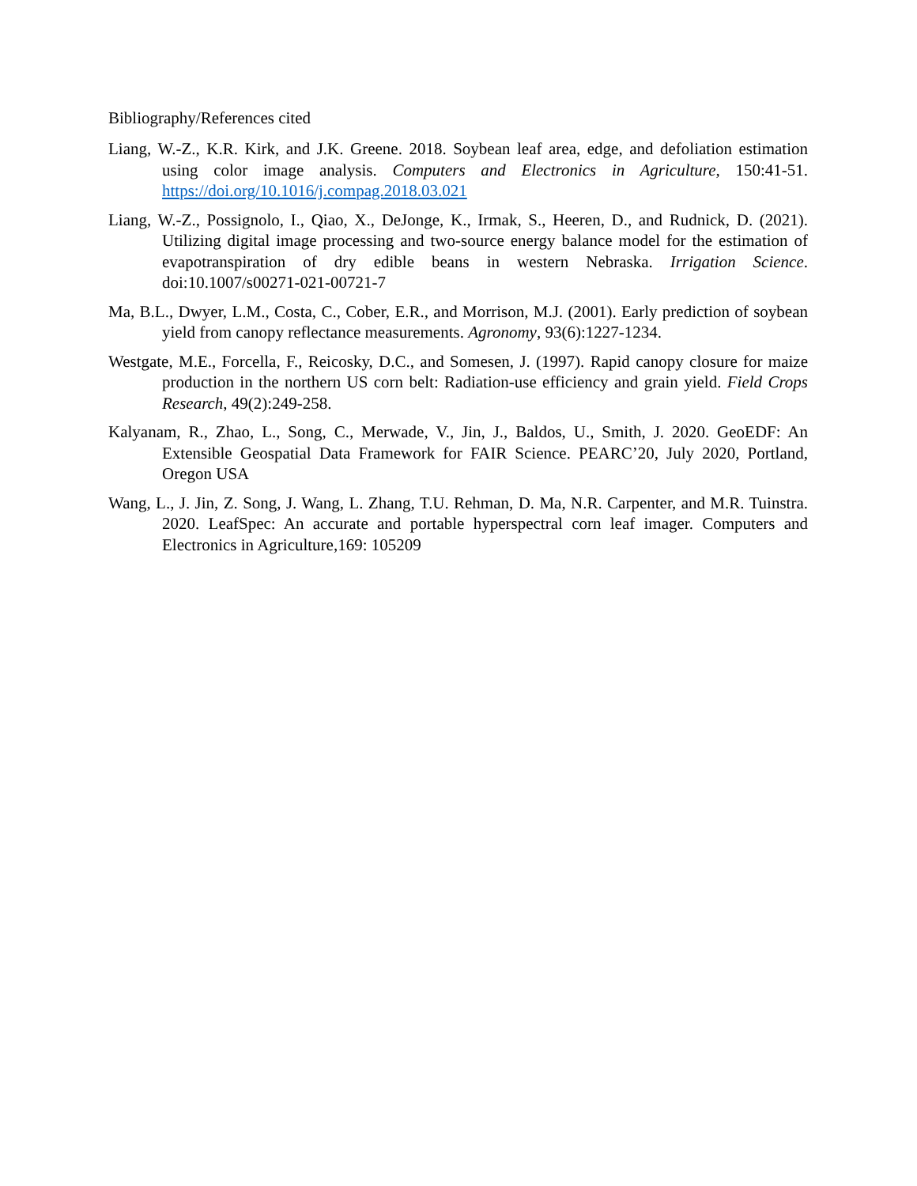Bibliography/References cited
Liang, W.-Z., K.R. Kirk, and J.K. Greene. 2018. Soybean leaf area, edge, and defoliation estimation using color image analysis. Computers and Electronics in Agriculture, 150:41-51. https://doi.org/10.1016/j.compag.2018.03.021
Liang, W.-Z., Possignolo, I., Qiao, X., DeJonge, K., Irmak, S., Heeren, D., and Rudnick, D. (2021). Utilizing digital image processing and two-source energy balance model for the estimation of evapotranspiration of dry edible beans in western Nebraska. Irrigation Science. doi:10.1007/s00271-021-00721-7
Ma, B.L., Dwyer, L.M., Costa, C., Cober, E.R., and Morrison, M.J. (2001). Early prediction of soybean yield from canopy reflectance measurements. Agronomy, 93(6):1227-1234.
Westgate, M.E., Forcella, F., Reicosky, D.C., and Somesen, J. (1997). Rapid canopy closure for maize production in the northern US corn belt: Radiation-use efficiency and grain yield. Field Crops Research, 49(2):249-258.
Kalyanam, R., Zhao, L., Song, C., Merwade, V., Jin, J., Baldos, U., Smith, J. 2020. GeoEDF: An Extensible Geospatial Data Framework for FAIR Science. PEARC’20, July 2020, Portland, Oregon USA
Wang, L., J. Jin, Z. Song, J. Wang, L. Zhang, T.U. Rehman, D. Ma, N.R. Carpenter, and M.R. Tuinstra. 2020. LeafSpec: An accurate and portable hyperspectral corn leaf imager. Computers and Electronics in Agriculture,169: 105209